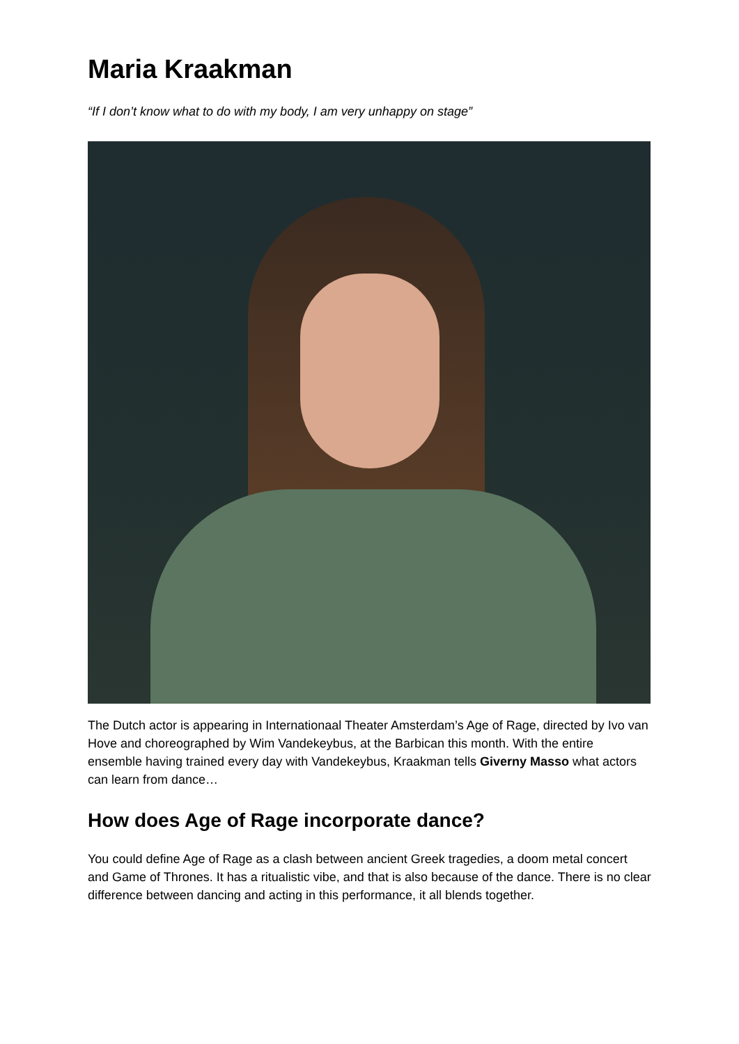Maria Kraakman
“If I don’t know what to do with my body, I am very unhappy on stage”
The Dutch actor is appearing in Internationaal Theater Amsterdam’s Age of Rage, directed by Ivo van Hove and choreographed by Wim Vandekeybus, at the Barbican this month. With the entire ensemble having trained every day with Vandekeybus, Kraakman tells Giverny Masso what actors can learn from dance…
How does Age of Rage incorporate dance?
You could define Age of Rage as a clash between ancient Greek tragedies, a doom metal concert and Game of Thrones. It has a ritualistic vibe, and that is also because of the dance. There is no clear difference between dancing and acting in this performance, it all blends together.